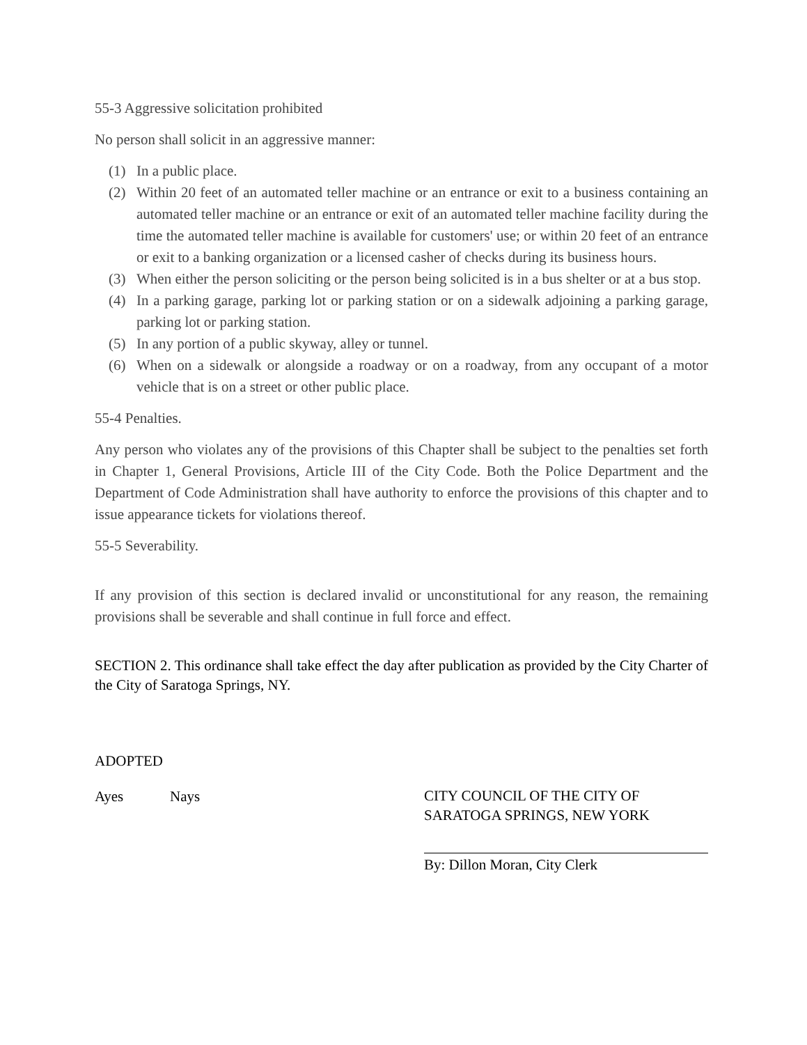55-3 Aggressive solicitation prohibited
No person shall solicit in an aggressive manner:
(1) In a public place.
(2) Within 20 feet of an automated teller machine or an entrance or exit to a business containing an automated teller machine or an entrance or exit of an automated teller machine facility during the time the automated teller machine is available for customers' use; or within 20 feet of an entrance or exit to a banking organization or a licensed casher of checks during its business hours.
(3) When either the person soliciting or the person being solicited is in a bus shelter or at a bus stop.
(4) In a parking garage, parking lot or parking station or on a sidewalk adjoining a parking garage, parking lot or parking station.
(5) In any portion of a public skyway, alley or tunnel.
(6) When on a sidewalk or alongside a roadway or on a roadway, from any occupant of a motor vehicle that is on a street or other public place.
55-4 Penalties.
Any person who violates any of the provisions of this Chapter shall be subject to the penalties set forth in Chapter 1, General Provisions, Article III of the City Code. Both the Police Department and the Department of Code Administration shall have authority to enforce the provisions of this chapter and to issue appearance tickets for violations thereof.
55-5 Severability.
If any provision of this section is declared invalid or unconstitutional for any reason, the remaining provisions shall be severable and shall continue in full force and effect.
SECTION 2. This ordinance shall take effect the day after publication as provided by the City Charter of the City of Saratoga Springs, NY.
ADOPTED
Ayes Nays
CITY COUNCIL OF THE CITY OF
SARATOGA SPRINGS, NEW YORK
By: Dillon Moran, City Clerk